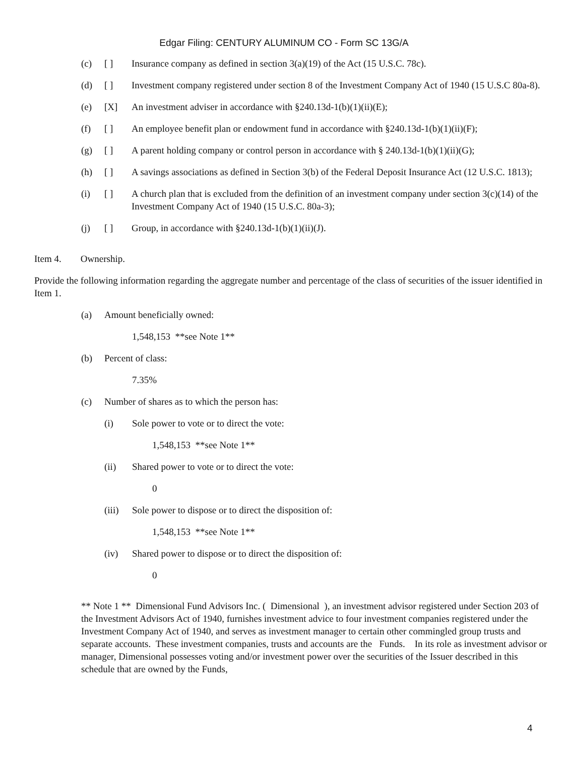Edgar Filing: CENTURY ALUMINUM CO - Form SC 13G/A
(c) [ ] Insurance company as defined in section 3(a)(19) of the Act (15 U.S.C. 78c).
(d) [ ] Investment company registered under section 8 of the Investment Company Act of 1940 (15 U.S.C 80a-8).
(e) [X] An investment adviser in accordance with §240.13d-1(b)(1)(ii)(E);
(f) [ ] An employee benefit plan or endowment fund in accordance with §240.13d-1(b)(1)(ii)(F);
(g) [ ] A parent holding company or control person in accordance with § 240.13d-1(b)(1)(ii)(G);
(h) [ ] A savings associations as defined in Section 3(b) of the Federal Deposit Insurance Act (12 U.S.C. 1813);
(i) [ ] A church plan that is excluded from the definition of an investment company under section 3(c)(14) of the Investment Company Act of 1940 (15 U.S.C. 80a-3);
(j) [ ] Group, in accordance with §240.13d-1(b)(1)(ii)(J).
Item 4. Ownership.
Provide the following information regarding the aggregate number and percentage of the class of securities of the issuer identified in Item 1.
(a) Amount beneficially owned:
1,548,153 **see Note 1**
(b) Percent of class:
7.35%
(c) Number of shares as to which the person has:
(i) Sole power to vote or to direct the vote:
1,548,153 **see Note 1**
(ii) Shared power to vote or to direct the vote:
0
(iii) Sole power to dispose or to direct the disposition of:
1,548,153 **see Note 1**
(iv) Shared power to dispose or to direct the disposition of:
0
** Note 1 ** Dimensional Fund Advisors Inc. ( Dimensional ), an investment advisor registered under Section 203 of the Investment Advisors Act of 1940, furnishes investment advice to four investment companies registered under the Investment Company Act of 1940, and serves as investment manager to certain other commingled group trusts and separate accounts. These investment companies, trusts and accounts are the Funds. In its role as investment advisor or manager, Dimensional possesses voting and/or investment power over the securities of the Issuer described in this schedule that are owned by the Funds,
4